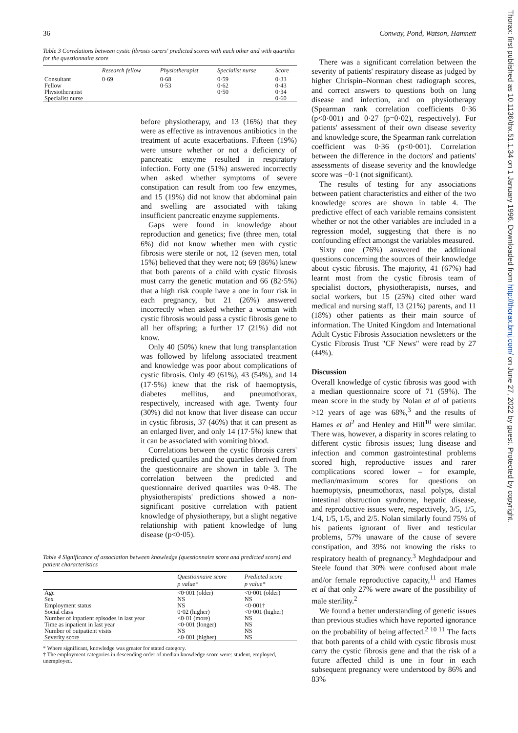36 Conway, Pond, Watson, Hamnett
Table 3 Correlations between cystic fibrosis carers' predicted scores with each other and with quartiles for the questionnaire score
| | Research fellow | Physiotherapist | Specialist nurse | Score |
| --- | --- | --- | --- | --- |
| Consultant | 0·69 | 0·68 | 0·59 | 0·33 |
| Fellow | | 0·53 | 0·62 | 0·43 |
| Physiotherapist | | | 0·50 | 0·34 |
| Specialist nurse | | | | 0·60 |
before physiotherapy, and 13 (16%) that they were as effective as intravenous antibiotics in the treatment of acute exacerbations. Fifteen (19%) were unsure whether or not a deficiency of pancreatic enzyme resulted in respiratory infection. Forty one (51%) answered incorrectly when asked whether symptoms of severe constipation can result from too few enzymes, and 15 (19%) did not know that abdominal pain and swelling are associated with taking insufficient pancreatic enzyme supplements.
Gaps were found in knowledge about reproduction and genetics; five (three men, total 6%) did not know whether men with cystic fibrosis were sterile or not, 12 (seven men, total 15%) believed that they were not; 69 (86%) knew that both parents of a child with cystic fibrosis must carry the genetic mutation and 66 (82·5%) that a high risk couple have a one in four risk in each pregnancy, but 21 (26%) answered incorrectly when asked whether a woman with cystic fibrosis would pass a cystic fibrosis gene to all her offspring; a further 17 (21%) did not know.
Only 40 (50%) knew that lung transplantation was followed by lifelong associated treatment and knowledge was poor about complications of cystic fibrosis. Only 49 (61%), 43 (54%), and 14 (17·5%) knew that the risk of haemoptysis, diabetes mellitus, and pneumothorax, respectively, increased with age. Twenty four (30%) did not know that liver disease can occur in cystic fibrosis, 37 (46%) that it can present as an enlarged liver, and only 14 (17·5%) knew that it can be associated with vomiting blood.
Correlations between the cystic fibrosis carers' predicted quartiles and the quartiles derived from the questionnaire are shown in table 3. The correlation between the predicted and questionnaire derived quartiles was 0·48. The physiotherapists' predictions showed a non-significant positive correlation with patient knowledge of physiotherapy, but a slight negative relationship with patient knowledge of lung disease (p<0·05).
Table 4 Significance of association between knowledge (questionnaire score and predicted score) and patient characteristics
| | Questionnaire score p value* | Predicted score p value* |
| --- | --- | --- |
| Age | <0·001 (older) | <0·001 (older) |
| Sex | NS | NS |
| Employment status | NS | <0·001† |
| Social class | 0·02 (higher) | <0·001 (higher) |
| Number of inpatient episodes in last year | <0·01 (more) | NS |
| Time as inpatient in last year | <0·001 (longer) | NS |
| Number of outpatient visits | NS | NS |
| Severity score | <0·001 (higher) | NS |
* Where significant, knowledge was greater for stated category.
† The employment categories in descending order of median knowledge score were: student, employed, unemployed.
There was a significant correlation between the severity of patients' respiratory disease as judged by higher Chrispin–Norman chest radiograph scores, and correct answers to questions both on lung disease and infection, and on physiotherapy (Spearman rank correlation coefficients 0·36 (p<0·001) and 0·27 (p=0·02), respectively). For patients' assessment of their own disease severity and knowledge score, the Spearman rank correlation coefficient was 0·36 (p<0·001). Correlation between the difference in the doctors' and patients' assessments of disease severity and the knowledge score was −0·1 (not significant).
The results of testing for any associations between patient characteristics and either of the two knowledge scores are shown in table 4. The predictive effect of each variable remains consistent whether or not the other variables are included in a regression model, suggesting that there is no confounding effect amongst the variables measured.
Sixty one (76%) answered the additional questions concerning the sources of their knowledge about cystic fibrosis. The majority, 41 (67%) had learnt most from the cystic fibrosis team of specialist doctors, physiotherapists, nurses, and social workers, but 15 (25%) cited other ward medical and nursing staff, 13 (21%) parents, and 11 (18%) other patients as their main source of information. The United Kingdom and International Adult Cystic Fibrosis Association newsletters or the Cystic Fibrosis Trust "CF News" were read by 27 (44%).
Discussion
Overall knowledge of cystic fibrosis was good with a median questionnaire score of 71 (59%). The mean score in the study by Nolan et al of patients >12 years of age was 68%,<sup>3</sup> and the results of Hames et al<sup>2</sup> and Henley and Hill<sup>10</sup> were similar. There was, however, a disparity in scores relating to different cystic fibrosis issues; lung disease and infection and common gastrointestinal problems scored high, reproductive issues and rarer complications scored lower – for example, median/maximum scores for questions on haemoptysis, pneumothorax, nasal polyps, distal intestinal obstruction syndrome, hepatic disease, and reproductive issues were, respectively, 3/5, 1/5, 1/4, 1/5, 1/5, and 2/5. Nolan similarly found 75% of his patients ignorant of liver and testicular problems, 57% unaware of the cause of severe constipation, and 39% not knowing the risks to respiratory health of pregnancy.<sup>3</sup> Meghdadpour and Steele found that 30% were confused about male and/or female reproductive capacity,<sup>11</sup> and Hames et al that only 27% were aware of the possibility of male sterility.<sup>2</sup>
We found a better understanding of genetic issues than previous studies which have reported ignorance on the probability of being affected.<sup>2 10 11</sup> The facts that both parents of a child with cystic fibrosis must carry the cystic fibrosis gene and that the risk of a future affected child is one in four in each subsequent pregnancy were understood by 86% and 83%
Thorax: first published as 10.1136/thx.51.1.34 on 1 January 1996. Downloaded from http://thorax.bmj.com/ on June 27, 2022 by guest. Protected by copyright.